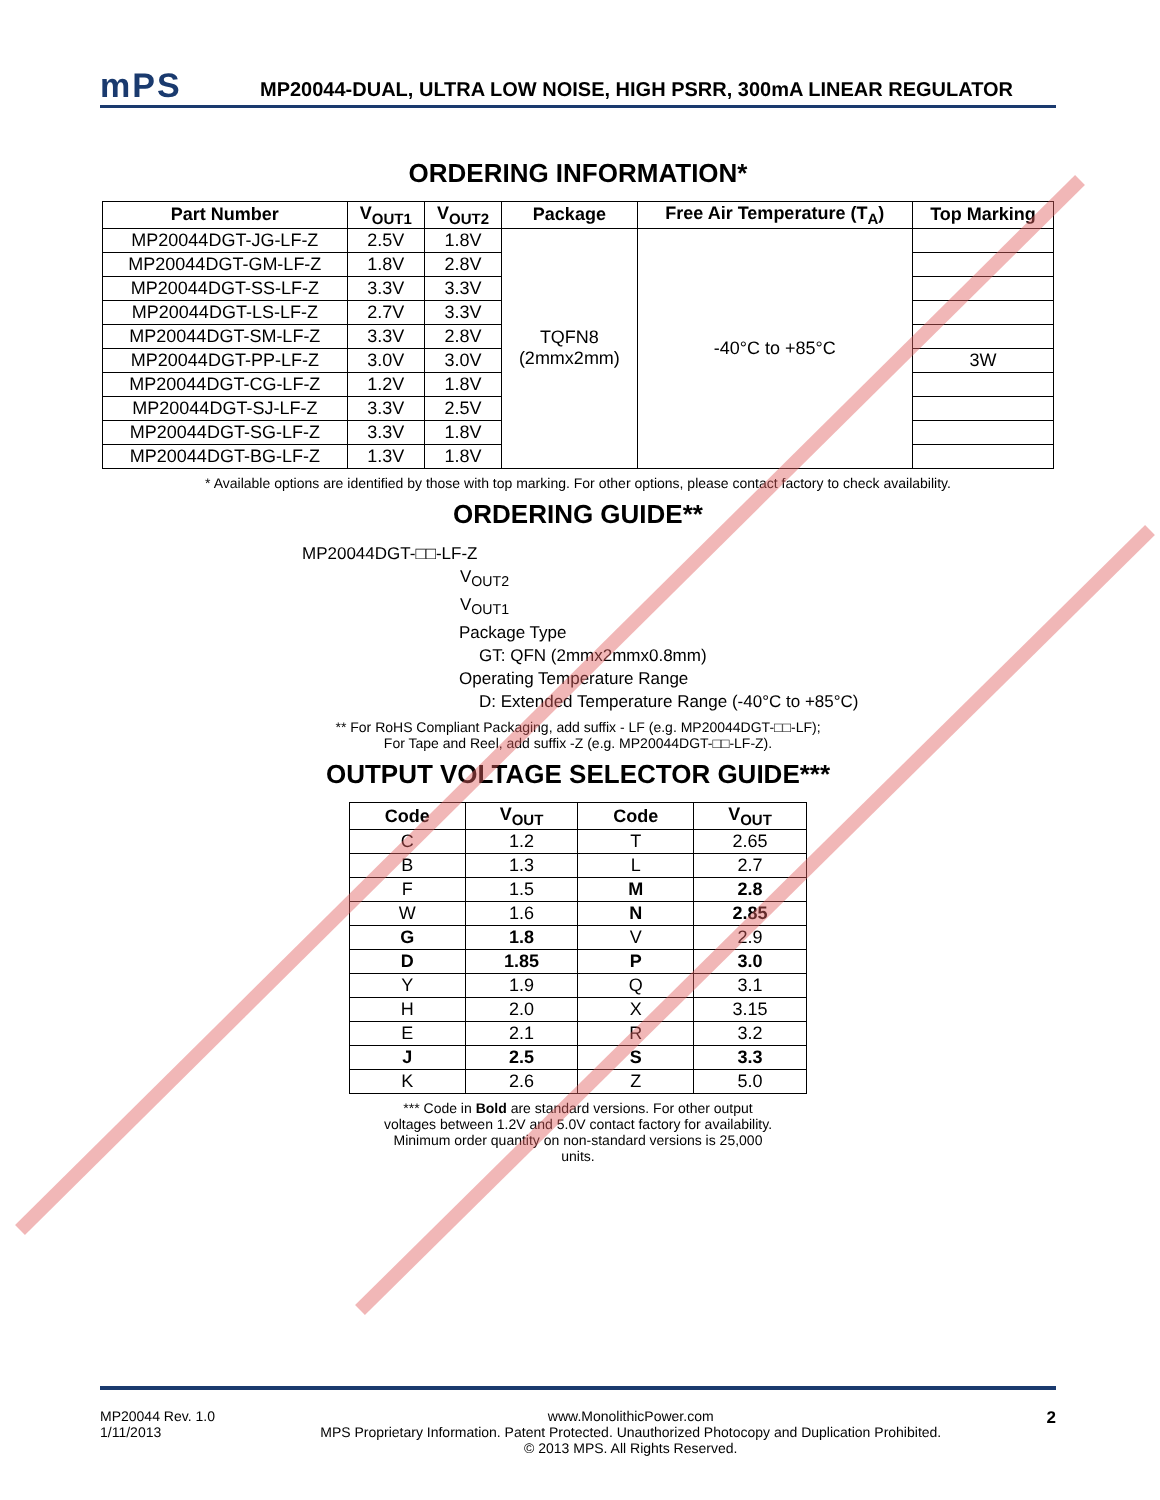mPS
MP20044-DUAL, ULTRA LOW NOISE, HIGH PSRR, 300mA LINEAR REGULATOR
ORDERING INFORMATION*
| Part Number | V<sub>OUT1</sub> | V<sub>OUT2</sub> | Package | Free Air Temperature (T<sub>A</sub>) | Top Marking |
| --- | --- | --- | --- | --- | --- |
| MP20044DGT-JG-LF-Z | 2.5V | 1.8V | TQFN8 (2mmx2mm) | -40°C to +85°C | |
| MP20044DGT-GM-LF-Z | 1.8V | 2.8V | | | |
| MP20044DGT-SS-LF-Z | 3.3V | 3.3V | | | |
| MP20044DGT-LS-LF-Z | 2.7V | 3.3V | | | |
| MP20044DGT-SM-LF-Z | 3.3V | 2.8V | | | |
| MP20044DGT-PP-LF-Z | 3.0V | 3.0V | | | 3W |
| MP20044DGT-CG-LF-Z | 1.2V | 1.8V | | | |
| MP20044DGT-SJ-LF-Z | 3.3V | 2.5V | | | |
| MP20044DGT-SG-LF-Z | 3.3V | 1.8V | | | |
| MP20044DGT-BG-LF-Z | 1.3V | 1.8V | | | |
* Available options are identified by those with top marking. For other options, please contact factory to check availability.
ORDERING GUIDE**
MP20044DGT-□□-LF-Z
V<sub>OUT2</sub>
V<sub>OUT1</sub>
Package Type
GT: QFN (2mmx2mmx0.8mm)
Operating Temperature Range
D: Extended Temperature Range (-40°C to +85°C)
** For RoHS Compliant Packaging, add suffix - LF (e.g. MP20044DGT-□□-LF);
For Tape and Reel, add suffix -Z (e.g. MP20044DGT-□□-LF-Z).
OUTPUT VOLTAGE SELECTOR GUIDE***
| Code | V<sub>OUT</sub> | Code | V<sub>OUT</sub> |
| --- | --- | --- | --- |
| C | 1.2 | T | 2.65 |
| B | 1.3 | L | 2.7 |
| F | 1.5 | M | 2.8 |
| W | 1.6 | N | 2.85 |
| G | 1.8 | V | 2.9 |
| D | 1.85 | P | 3.0 |
| Y | 1.9 | Q | 3.1 |
| H | 2.0 | X | 3.15 |
| E | 2.1 | R | 3.2 |
| J | 2.5 | S | 3.3 |
| K | 2.6 | Z | 5.0 |
*** Code in Bold are standard versions. For other output
voltages between 1.2V and 5.0V contact factory for availability.
Minimum order quantity on non-standard versions is 25,000
units.
MP20044 Rev. 1.0
1/11/2013
www.MonolithicPower.com
MPS Proprietary Information. Patent Protected. Unauthorized Photocopy and Duplication Prohibited.
© 2013 MPS. All Rights Reserved.
2